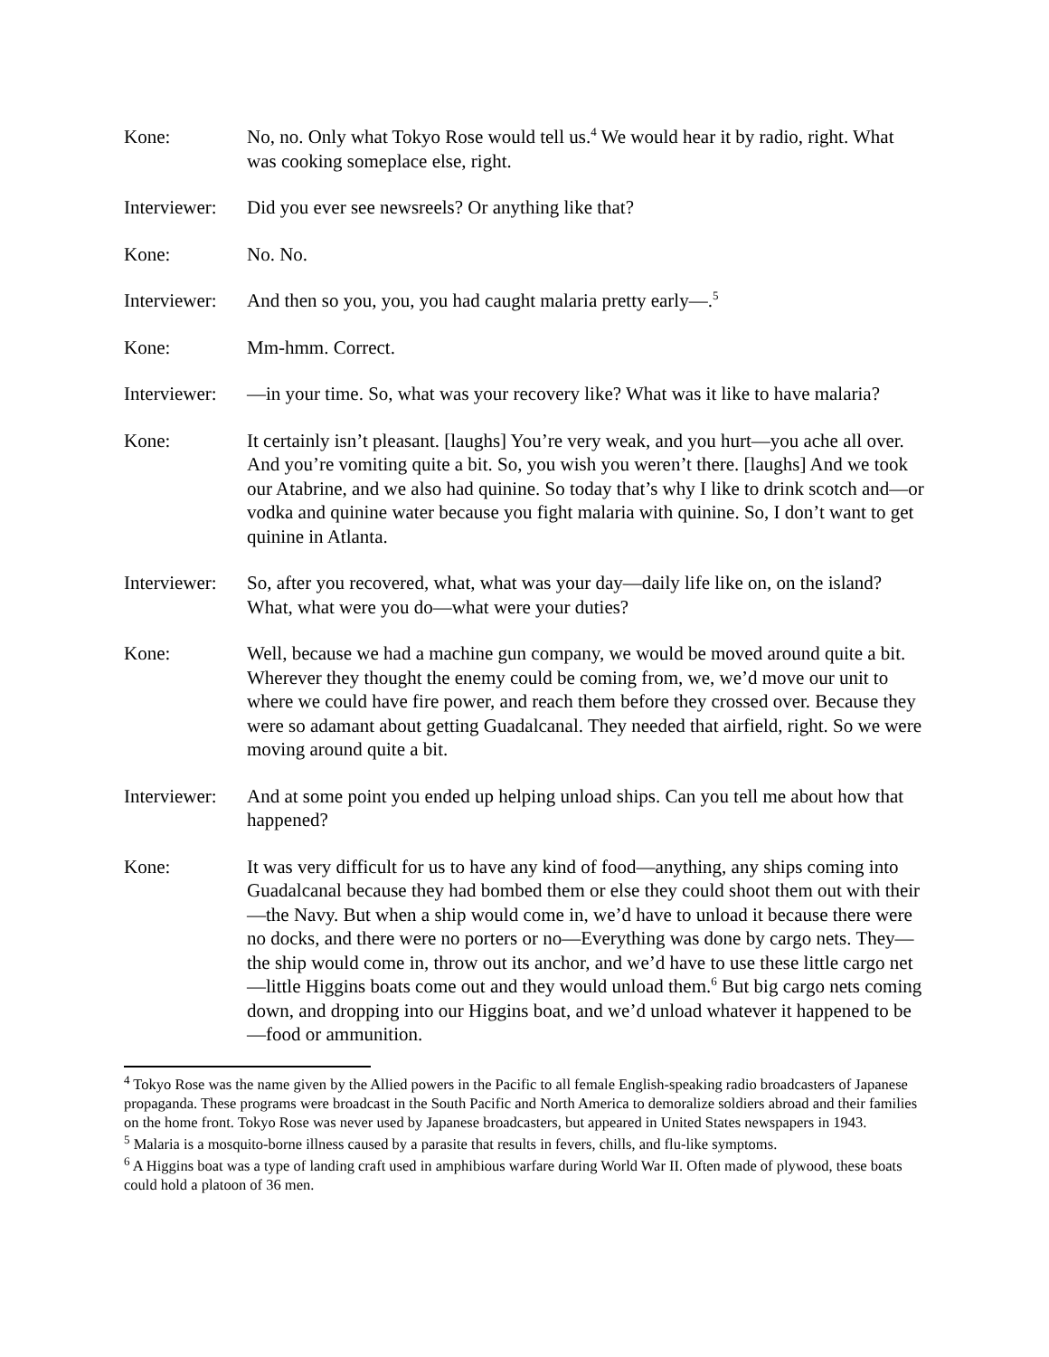Kone: No, no. Only what Tokyo Rose would tell us.<sup>4</sup> We would hear it by radio, right. What was cooking someplace else, right.
Interviewer:
Did you ever see newsreels? Or anything like that?
Kone: No. No.
Interviewer:
And then so you, you, you had caught malaria pretty early—.<sup>5</sup>
Kone: Mm-hmm. Correct.
Interviewer:
—in your time. So, what was your recovery like? What was it like to have malaria?
Kone: It certainly isn’t pleasant. [laughs] You’re very weak, and you hurt—you ache all over. And you’re vomiting quite a bit. So, you wish you weren’t there. [laughs] And we took our Atabrine, and we also had quinine. So today that’s why I like to drink scotch and—or vodka and quinine water because you fight malaria with quinine. So, I don’t want to get quinine in Atlanta.
Interviewer:
So, after you recovered, what, what was your day—daily life like on, on the island? What, what were you do—what were your duties?
Kone: Well, because we had a machine gun company, we would be moved around quite a bit. Wherever they thought the enemy could be coming from, we, we’d move our unit to where we could have fire power, and reach them before they crossed over. Because they were so adamant about getting Guadalcanal. They needed that airfield, right. So we were moving around quite a bit.
Interviewer:
And at some point you ended up helping unload ships. Can you tell me about how that happened?
Kone: It was very difficult for us to have any kind of food—anything, any ships coming into Guadalcanal because they had bombed them or else they could shoot them out with their—the Navy. But when a ship would come in, we’d have to unload it because there were no docks, and there were no porters or no—Everything was done by cargo nets. They—the ship would come in, throw out its anchor, and we’d have to use these little cargo net—little Higgins boats come out and they would unload them.<sup>6</sup> But big cargo nets coming down, and dropping into our Higgins boat, and we’d unload whatever it happened to be—food or ammunition.
<sup>4</sup> Tokyo Rose was the name given by the Allied powers in the Pacific to all female English-speaking radio broadcasters of Japanese propaganda. These programs were broadcast in the South Pacific and North America to demoralize soldiers abroad and their families on the home front. Tokyo Rose was never used by Japanese broadcasters, but appeared in United States newspapers in 1943.
<sup>5</sup> Malaria is a mosquito-borne illness caused by a parasite that results in fevers, chills, and flu-like symptoms.
<sup>6</sup> A Higgins boat was a type of landing craft used in amphibious warfare during World War II. Often made of plywood, these boats could hold a platoon of 36 men.